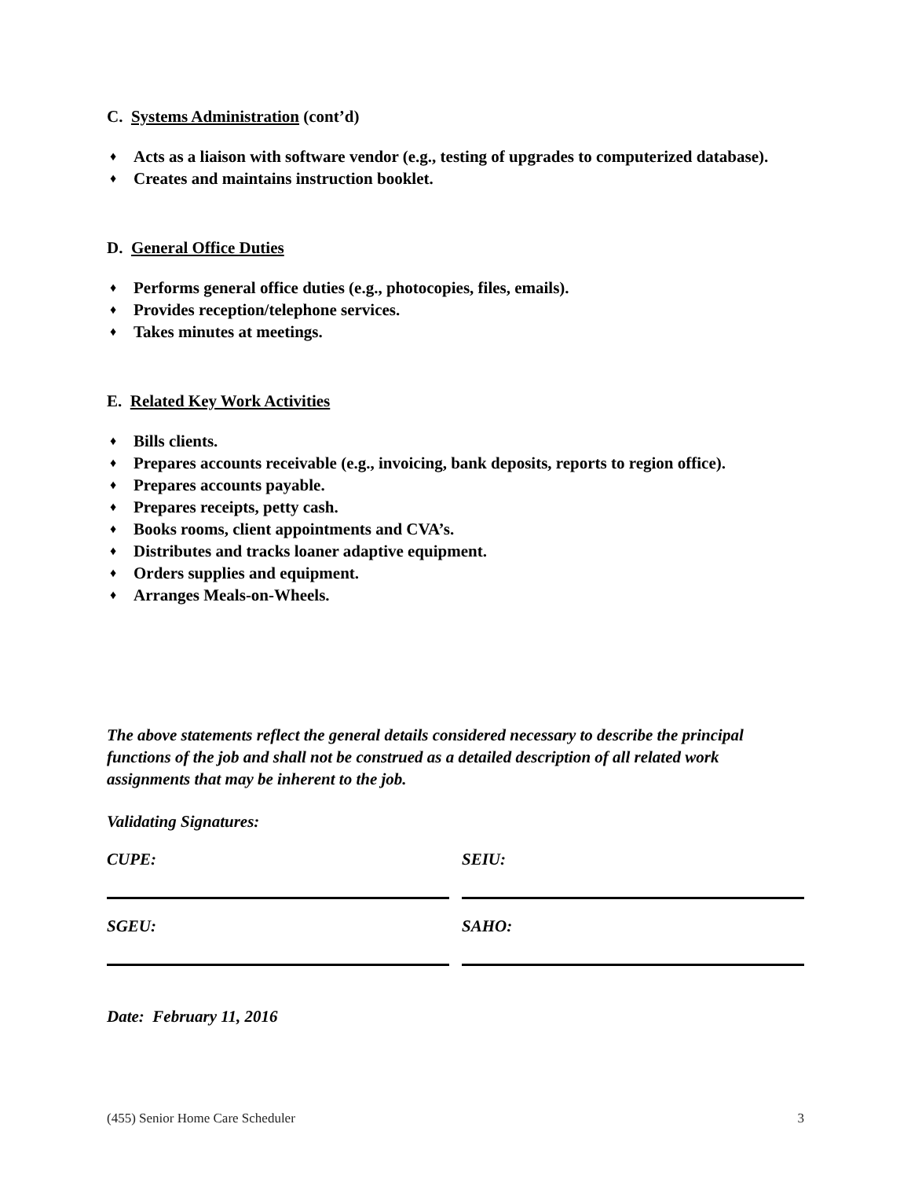C. Systems Administration (cont’d)
♦ Acts as a liaison with software vendor (e.g., testing of upgrades to computerized database).
♦ Creates and maintains instruction booklet.
D. General Office Duties
♦ Performs general office duties (e.g., photocopies, files, emails).
♦ Provides reception/telephone services.
♦ Takes minutes at meetings.
E. Related Key Work Activities
♦ Bills clients.
♦ Prepares accounts receivable (e.g., invoicing, bank deposits, reports to region office).
♦ Prepares accounts payable.
♦ Prepares receipts, petty cash.
♦ Books rooms, client appointments and CVA’s.
♦ Distributes and tracks loaner adaptive equipment.
♦ Orders supplies and equipment.
♦ Arranges Meals-on-Wheels.
The above statements reflect the general details considered necessary to describe the principal functions of the job and shall not be construed as a detailed description of all related work assignments that may be inherent to the job.
Validating Signatures:
CUPE: SEIU:
SGEU: SAHO:
Date: February 11, 2016
(455) Senior Home Care Scheduler 3